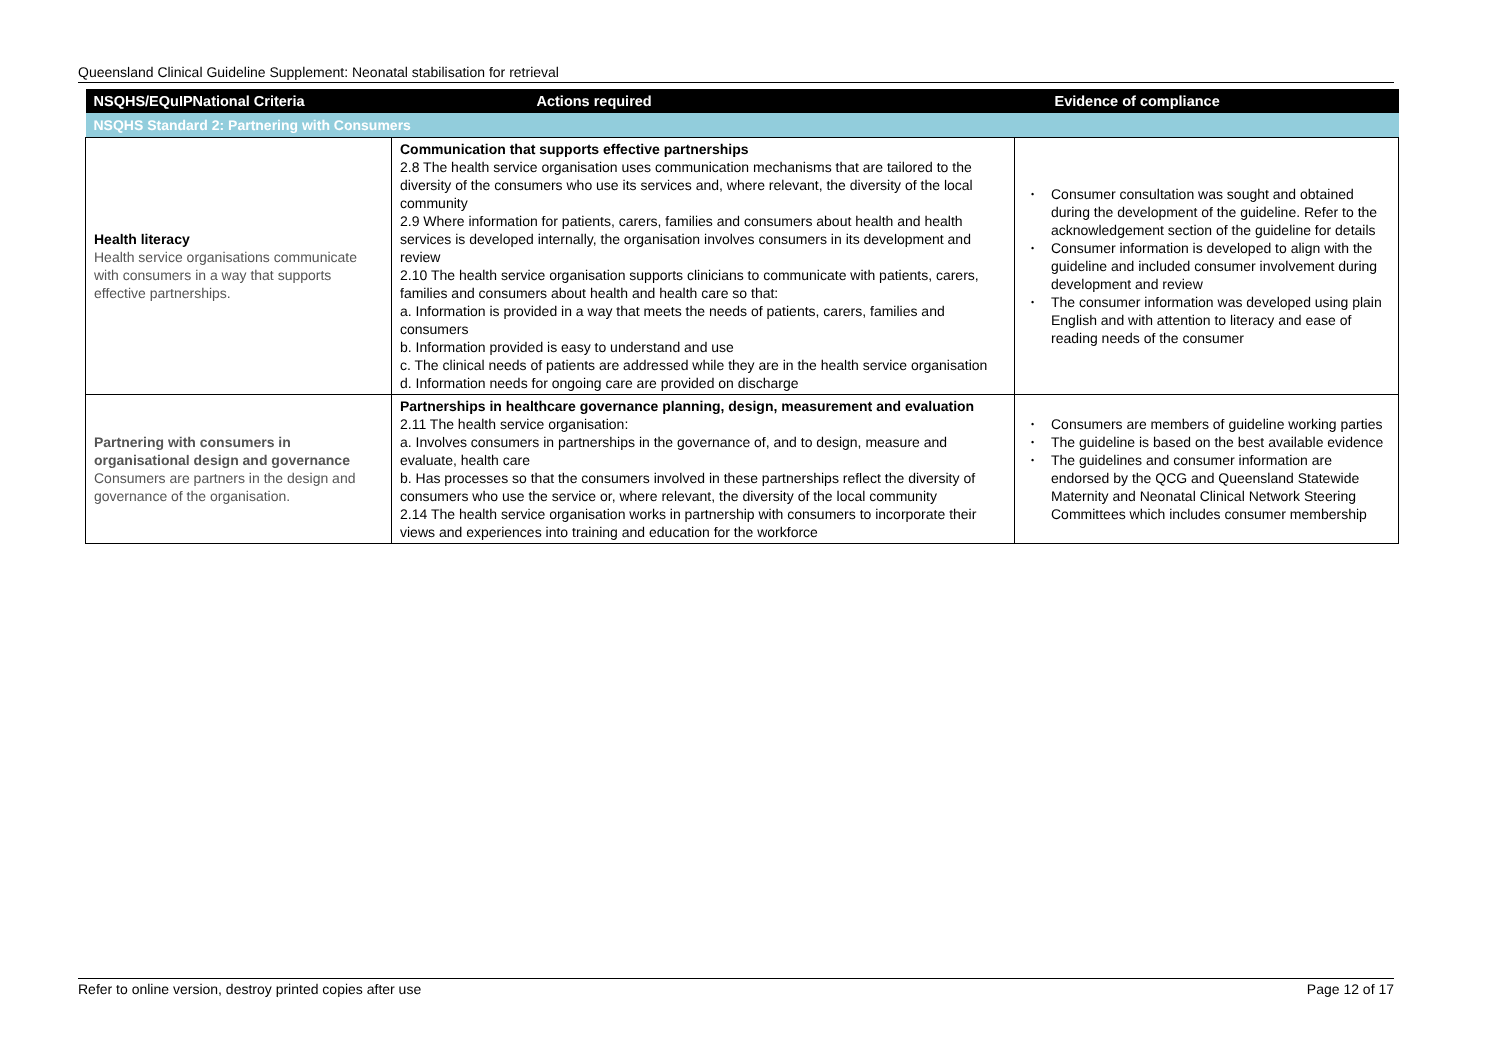Queensland Clinical Guideline Supplement: Neonatal stabilisation for retrieval
| NSQHS/EQuIPNational Criteria | Actions required | Evidence of compliance |
| --- | --- | --- |
| NSQHS Standard 2: Partnering with Consumers | | |
| Health literacy Health service organisations communicate with consumers in a way that supports effective partnerships. | Communication that supports effective partnerships 2.8 The health service organisation uses communication mechanisms that are tailored to the diversity of the consumers who use its services and, where relevant, the diversity of the local community 2.9 Where information for patients, carers, families and consumers about health and health services is developed internally, the organisation involves consumers in its development and review 2.10 The health service organisation supports clinicians to communicate with patients, carers, families and consumers about health and health care so that: a. Information is provided in a way that meets the needs of patients, carers, families and consumers b. Information provided is easy to understand and use c. The clinical needs of patients are addressed while they are in the health service organisation d. Information needs for ongoing care are provided on discharge | • Consumer consultation was sought and obtained during the development of the guideline. Refer to the acknowledgement section of the guideline for details • Consumer information is developed to align with the guideline and included consumer involvement during development and review • The consumer information was developed using plain English and with attention to literacy and ease of reading needs of the consumer |
| Partnering with consumers in organisational design and governance Consumers are partners in the design and governance of the organisation. | Partnerships in healthcare governance planning, design, measurement and evaluation 2.11 The health service organisation: a. Involves consumers in partnerships in the governance of, and to design, measure and evaluate, health care b. Has processes so that the consumers involved in these partnerships reflect the diversity of consumers who use the service or, where relevant, the diversity of the local community 2.14 The health service organisation works in partnership with consumers to incorporate their views and experiences into training and education for the workforce | • Consumers are members of guideline working parties • The guideline is based on the best available evidence • The guidelines and consumer information are endorsed by the QCG and Queensland Statewide Maternity and Neonatal Clinical Network Steering Committees which includes consumer membership |
Refer to online version, destroy printed copies after use Page 12 of 17